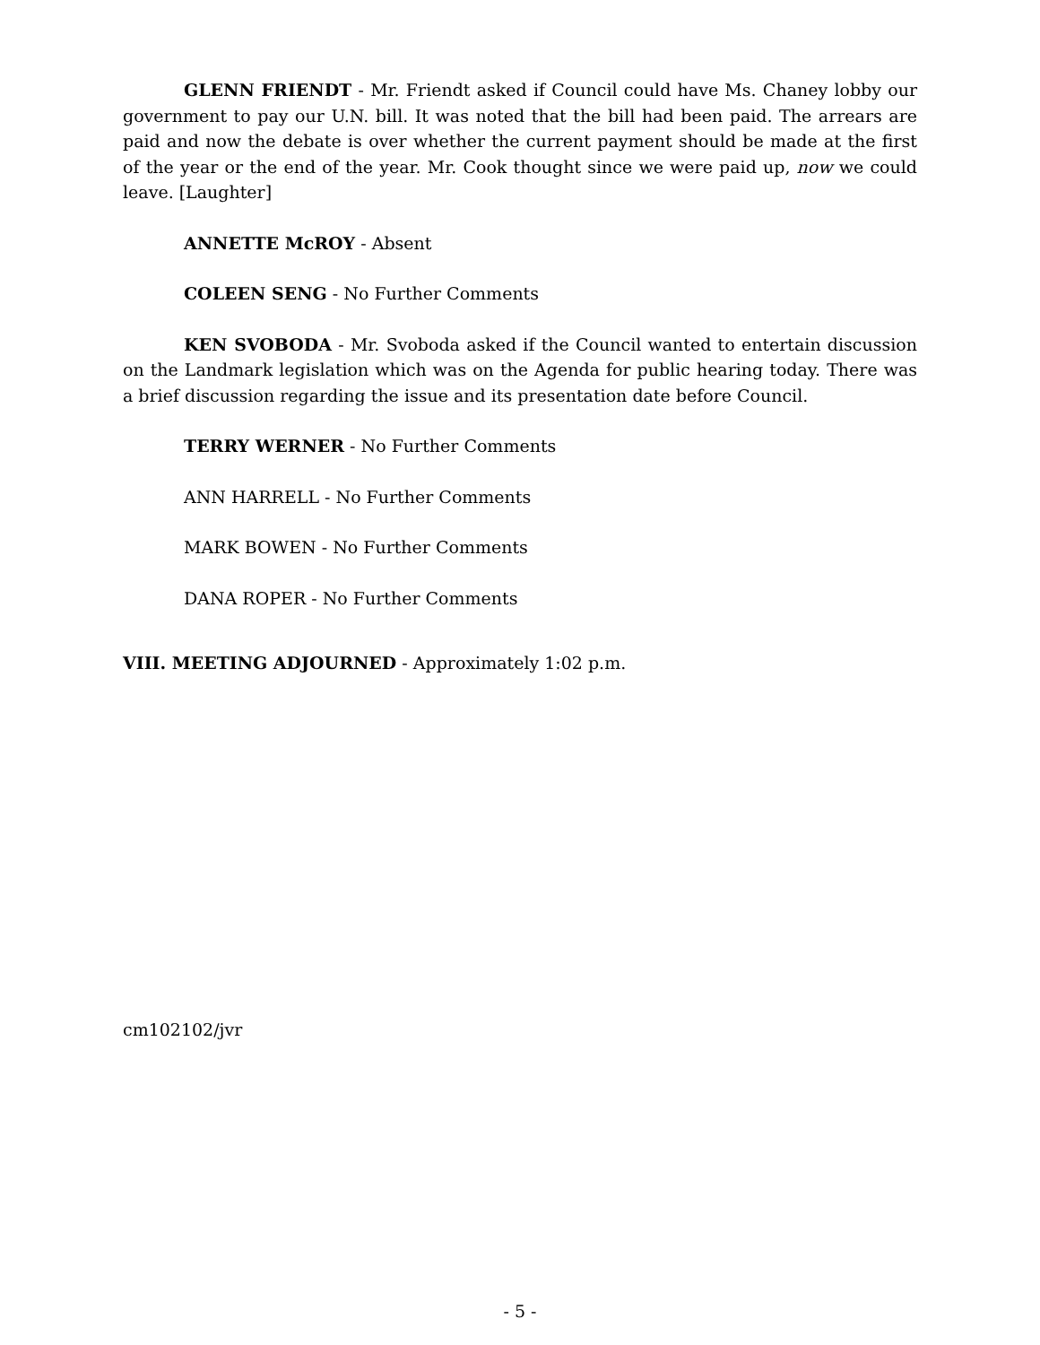GLENN FRIENDT - Mr. Friendt asked if Council could have Ms. Chaney lobby our government to pay our U.N. bill. It was noted that the bill had been paid. The arrears are paid and now the debate is over whether the current payment should be made at the first of the year or the end of the year. Mr. Cook thought since we were paid up, now we could leave. [Laughter]
ANNETTE McROY - Absent
COLEEN SENG - No Further Comments
KEN SVOBODA - Mr. Svoboda asked if the Council wanted to entertain discussion on the Landmark legislation which was on the Agenda for public hearing today. There was a brief discussion regarding the issue and its presentation date before Council.
TERRY WERNER - No Further Comments
ANN HARRELL - No Further Comments
MARK BOWEN - No Further Comments
DANA ROPER - No Further Comments
VIII. MEETING ADJOURNED - Approximately 1:02 p.m.
cm102102/jvr
- 5 -